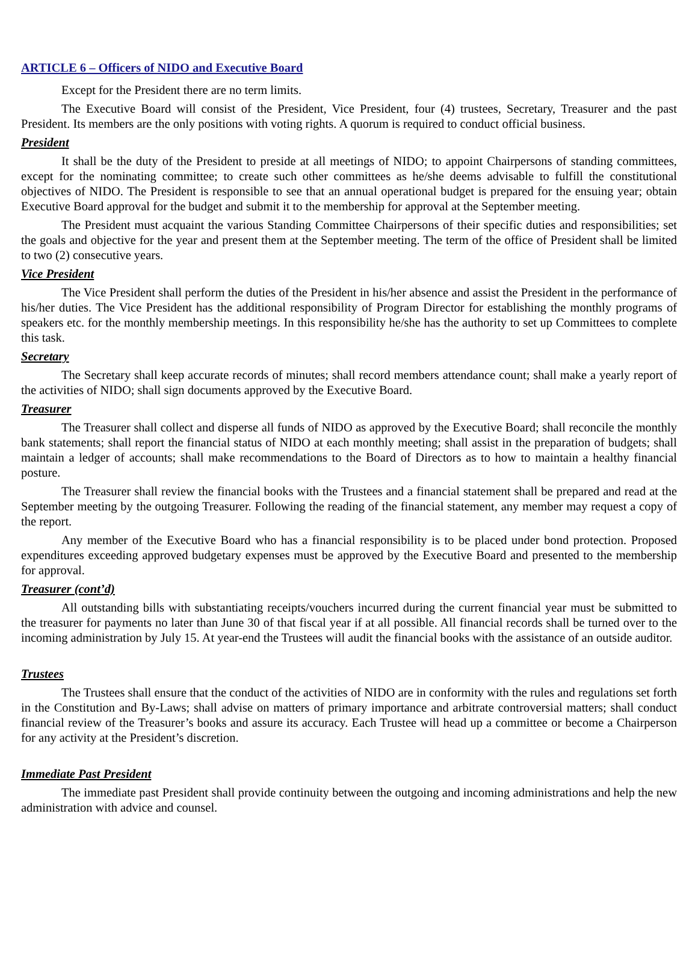ARTICLE 6 – Officers of NIDO and Executive Board
Except for the President there are no term limits.
The Executive Board will consist of the President, Vice President, four (4) trustees, Secretary, Treasurer and the past President. Its members are the only positions with voting rights. A quorum is required to conduct official business.
President
It shall be the duty of the President to preside at all meetings of NIDO; to appoint Chairpersons of standing committees, except for the nominating committee; to create such other committees as he/she deems advisable to fulfill the constitutional objectives of NIDO. The President is responsible to see that an annual operational budget is prepared for the ensuing year; obtain Executive Board approval for the budget and submit it to the membership for approval at the September meeting.
The President must acquaint the various Standing Committee Chairpersons of their specific duties and responsibilities; set the goals and objective for the year and present them at the September meeting. The term of the office of President shall be limited to two (2) consecutive years.
Vice President
The Vice President shall perform the duties of the President in his/her absence and assist the President in the performance of his/her duties. The Vice President has the additional responsibility of Program Director for establishing the monthly programs of speakers etc. for the monthly membership meetings. In this responsibility he/she has the authority to set up Committees to complete this task.
Secretary
The Secretary shall keep accurate records of minutes; shall record members attendance count; shall make a yearly report of the activities of NIDO; shall sign documents approved by the Executive Board.
Treasurer
The Treasurer shall collect and disperse all funds of NIDO as approved by the Executive Board; shall reconcile the monthly bank statements; shall report the financial status of NIDO at each monthly meeting; shall assist in the preparation of budgets; shall maintain a ledger of accounts; shall make recommendations to the Board of Directors as to how to maintain a healthy financial posture.
The Treasurer shall review the financial books with the Trustees and a financial statement shall be prepared and read at the September meeting by the outgoing Treasurer. Following the reading of the financial statement, any member may request a copy of the report.
Any member of the Executive Board who has a financial responsibility is to be placed under bond protection. Proposed expenditures exceeding approved budgetary expenses must be approved by the Executive Board and presented to the membership for approval.
Treasurer (cont’d)
All outstanding bills with substantiating receipts/vouchers incurred during the current financial year must be submitted to the treasurer for payments no later than June 30 of that fiscal year if at all possible. All financial records shall be turned over to the incoming administration by July 15. At year-end the Trustees will audit the financial books with the assistance of an outside auditor.
Trustees
The Trustees shall ensure that the conduct of the activities of NIDO are in conformity with the rules and regulations set forth in the Constitution and By-Laws; shall advise on matters of primary importance and arbitrate controversial matters; shall conduct financial review of the Treasurer’s books and assure its accuracy. Each Trustee will head up a committee or become a Chairperson for any activity at the President’s discretion.
Immediate Past President
The immediate past President shall provide continuity between the outgoing and incoming administrations and help the new administration with advice and counsel.